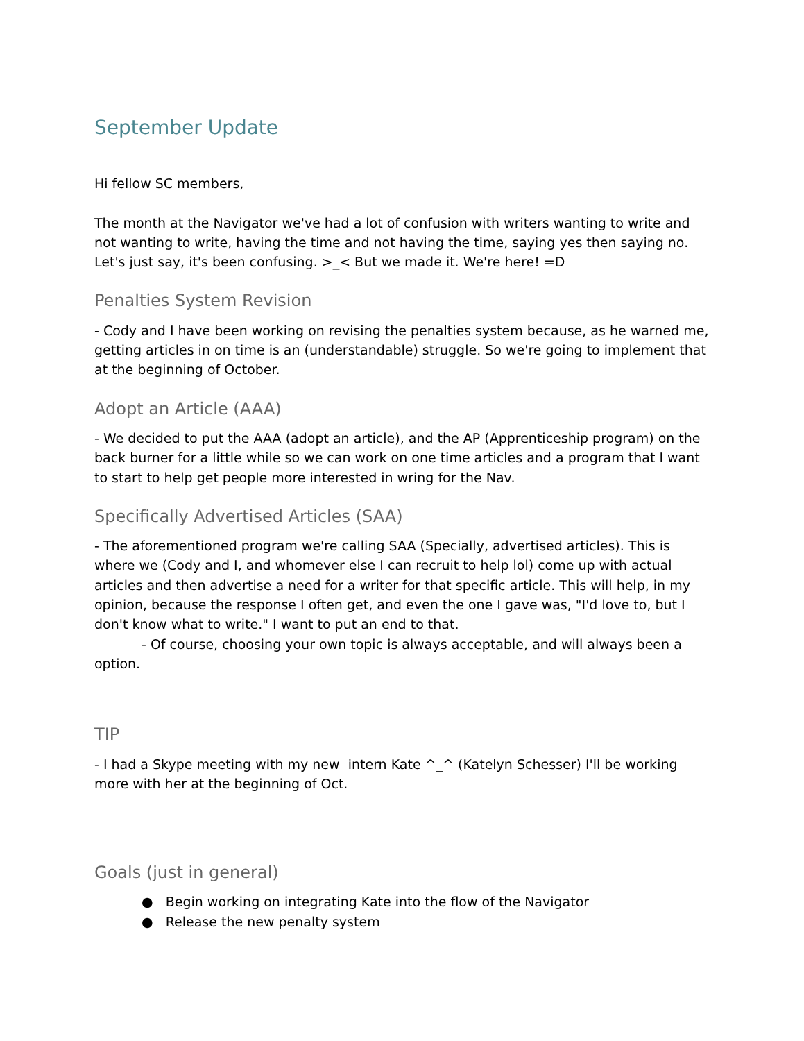September Update
Hi fellow SC members,
The month at the Navigator we've had a lot of confusion with writers wanting to write and not wanting to write, having the time and not having the time, saying yes then saying no. Let's just say, it's been confusing. >_< But we made it. We're here! =D
Penalties System Revision
- Cody and I have been working on revising the penalties system because, as he warned me, getting articles in on time is an (understandable) struggle. So we're going to implement that at the beginning of October.
Adopt an Article (AAA)
- We decided to put the AAA (adopt an article), and the AP (Apprenticeship program) on the back burner for a little while so we can work on one time articles and a program that I want to start to help get people more interested in wring for the Nav.
Specifically Advertised Articles (SAA)
- The aforementioned program we're calling SAA (Specially, advertised articles). This is where we (Cody and I, and whomever else I can recruit to help lol) come up with actual articles and then advertise a need for a writer for that specific article. This will help, in my opinion, because the response I often get, and even the one I gave was, "I'd love to, but I don't know what to write." I want to put an end to that.
- Of course, choosing your own topic is always acceptable, and will always been a option.
TIP
- I had a Skype meeting with my new intern Kate ^_^ (Katelyn Schesser) I'll be working more with her at the beginning of Oct.
Goals (just in general)
● Begin working on integrating Kate into the flow of the Navigator
● Release the new penalty system